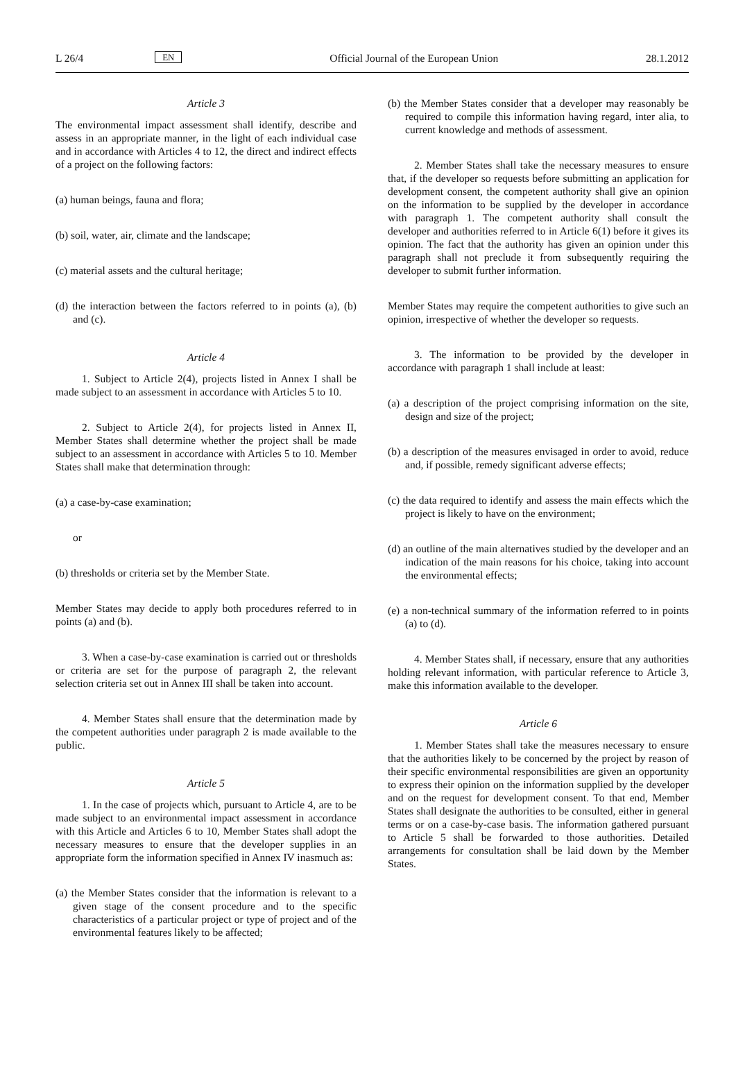L 26/4 EN Official Journal of the European Union 28.1.2012
Article 3
The environmental impact assessment shall identify, describe and assess in an appropriate manner, in the light of each individual case and in accordance with Articles 4 to 12, the direct and indirect effects of a project on the following factors:
(a) human beings, fauna and flora;
(b) soil, water, air, climate and the landscape;
(c) material assets and the cultural heritage;
(d) the interaction between the factors referred to in points (a), (b) and (c).
Article 4
1. Subject to Article 2(4), projects listed in Annex I shall be made subject to an assessment in accordance with Articles 5 to 10.
2. Subject to Article 2(4), for projects listed in Annex II, Member States shall determine whether the project shall be made subject to an assessment in accordance with Articles 5 to 10. Member States shall make that determination through:
(a) a case-by-case examination;
or
(b) thresholds or criteria set by the Member State.
Member States may decide to apply both procedures referred to in points (a) and (b).
3. When a case-by-case examination is carried out or thresholds or criteria are set for the purpose of paragraph 2, the relevant selection criteria set out in Annex III shall be taken into account.
4. Member States shall ensure that the determination made by the competent authorities under paragraph 2 is made available to the public.
Article 5
1. In the case of projects which, pursuant to Article 4, are to be made subject to an environmental impact assessment in accordance with this Article and Articles 6 to 10, Member States shall adopt the necessary measures to ensure that the developer supplies in an appropriate form the information specified in Annex IV inasmuch as:
(a) the Member States consider that the information is relevant to a given stage of the consent procedure and to the specific characteristics of a particular project or type of project and of the environmental features likely to be affected;
(b) the Member States consider that a developer may reasonably be required to compile this information having regard, inter alia, to current knowledge and methods of assessment.
2. Member States shall take the necessary measures to ensure that, if the developer so requests before submitting an application for development consent, the competent authority shall give an opinion on the information to be supplied by the developer in accordance with paragraph 1. The competent authority shall consult the developer and authorities referred to in Article 6(1) before it gives its opinion. The fact that the authority has given an opinion under this paragraph shall not preclude it from subsequently requiring the developer to submit further information.
Member States may require the competent authorities to give such an opinion, irrespective of whether the developer so requests.
3. The information to be provided by the developer in accordance with paragraph 1 shall include at least:
(a) a description of the project comprising information on the site, design and size of the project;
(b) a description of the measures envisaged in order to avoid, reduce and, if possible, remedy significant adverse effects;
(c) the data required to identify and assess the main effects which the project is likely to have on the environment;
(d) an outline of the main alternatives studied by the developer and an indication of the main reasons for his choice, taking into account the environmental effects;
(e) a non-technical summary of the information referred to in points (a) to (d).
4. Member States shall, if necessary, ensure that any authorities holding relevant information, with particular reference to Article 3, make this information available to the developer.
Article 6
1. Member States shall take the measures necessary to ensure that the authorities likely to be concerned by the project by reason of their specific environmental responsibilities are given an opportunity to express their opinion on the information supplied by the developer and on the request for development consent. To that end, Member States shall designate the authorities to be consulted, either in general terms or on a case-by-case basis. The information gathered pursuant to Article 5 shall be forwarded to those authorities. Detailed arrangements for consultation shall be laid down by the Member States.